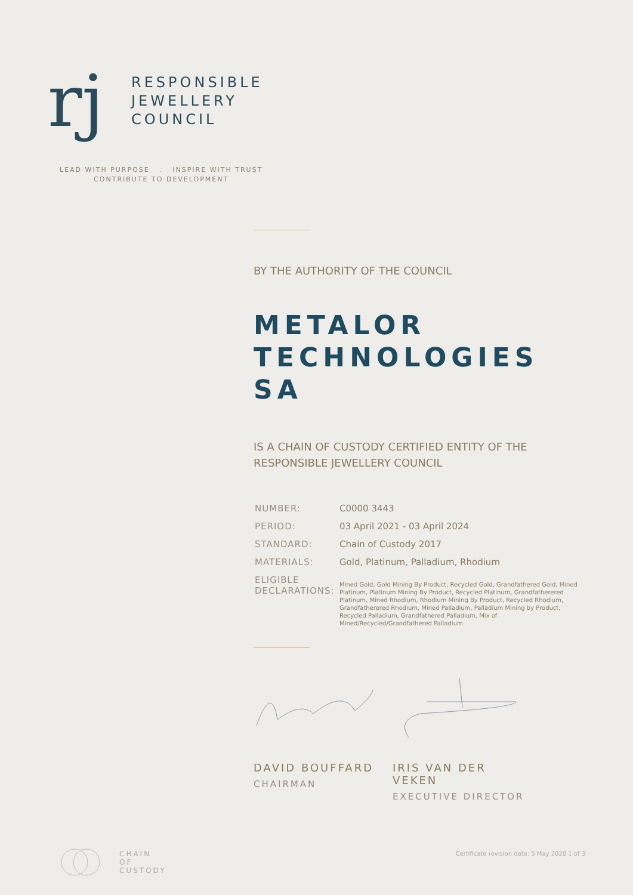rj
RESPONSIBLE
JEWELLERY
COUNCIL
LEAD WITH PURPOSE . INSPIRE WITH TRUST
CONTRIBUTE TO DEVELOPMENT
BY THE AUTHORITY OF THE COUNCIL
METALOR
TECHNOLOGIES SA
IS A CHAIN OF CUSTODY CERTIFIED ENTITY OF THE
RESPONSIBLE JEWELLERY COUNCIL
| NUMBER: | C0000 3443 |
| PERIOD: | 03 April 2021 - 03 April 2024 |
| STANDARD: | Chain of Custody 2017 |
| MATERIALS: | Gold, Platinum, Palladium, Rhodium |
| ELIGIBLE DECLARATIONS: | Mined Gold, Gold Mining By Product, Recycled Gold, Grandfathered Gold, Mined Platinum, Platinum Mining By Product, Recycled Platinum, Grandfatherered Platinum, Mined Rhodium, Rhodium Mining By Product, Recycled Rhodium, Grandfatherered Rhodium, Mined Palladium, Palladium Mining by Product, Recycled Palladium, Grandfathered Palladium, Mix of Mined/Recycled/Grandfathered Palladium |
DAVID BOUFFARD
CHAIRMAN
IRIS VAN DER VEKEN
EXECUTIVE DIRECTOR
CHAIN
OF
CUSTODY
Certificate revision date: 5 May 2020 1 of 3